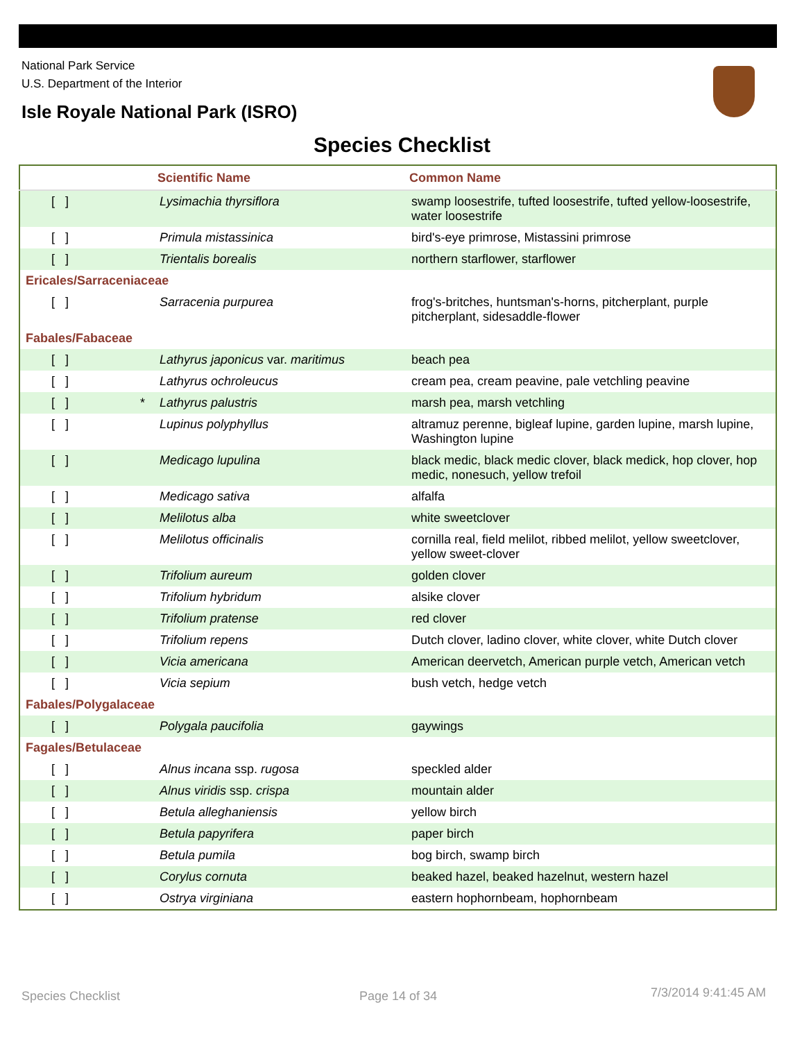National Park Service
U.S. Department of the Interior
Isle Royale National Park (ISRO)
Species Checklist
| | | Scientific Name | Common Name |
| --- | --- | --- | --- |
| [ ] | | Lysimachia thyrsiflora | swamp loosestrife, tufted loosestrife, tufted yellow-loosestrife, water loosestrife |
| [ ] | | Primula mistassinica | bird's-eye primrose, Mistassini primrose |
| [ ] | | Trientalis borealis | northern starflower, starflower |
| Ericales/Sarraceniaceae | | | |
| [ ] | | Sarracenia purpurea | frog's-britches, huntsman's-horns, pitcherplant, purple pitcherplant, sidesaddle-flower |
| Fabales/Fabaceae | | | |
| [ ] | | Lathyrus japonicus var. maritimus | beach pea |
| [ ] | | Lathyrus ochroleucus | cream pea, cream peavine, pale vetchling peavine |
| [ ] | * | Lathyrus palustris | marsh pea, marsh vetchling |
| [ ] | | Lupinus polyphyllus | altramuz perenne, bigleaf lupine, garden lupine, marsh lupine, Washington lupine |
| [ ] | | Medicago lupulina | black medic, black medic clover, black medick, hop clover, hop medic, nonesuch, yellow trefoil |
| [ ] | | Medicago sativa | alfalfa |
| [ ] | | Melilotus alba | white sweetclover |
| [ ] | | Melilotus officinalis | cornilla real, field melilot, ribbed melilot, yellow sweetclover, yellow sweet-clover |
| [ ] | | Trifolium aureum | golden clover |
| [ ] | | Trifolium hybridum | alsike clover |
| [ ] | | Trifolium pratense | red clover |
| [ ] | | Trifolium repens | Dutch clover, ladino clover, white clover, white Dutch clover |
| [ ] | | Vicia americana | American deervetch, American purple vetch, American vetch |
| [ ] | | Vicia sepium | bush vetch, hedge vetch |
| Fabales/Polygalaceae | | | |
| [ ] | | Polygala paucifolia | gaywings |
| Fagales/Betulaceae | | | |
| [ ] | | Alnus incana ssp. rugosa | speckled alder |
| [ ] | | Alnus viridis ssp. crispa | mountain alder |
| [ ] | | Betula alleghaniensis | yellow birch |
| [ ] | | Betula papyrifera | paper birch |
| [ ] | | Betula pumila | bog birch, swamp birch |
| [ ] | | Corylus cornuta | beaked hazel, beaked hazelnut, western hazel |
| [ ] | | Ostrya virginiana | eastern hophornbeam, hophornbeam |
Species Checklist Page 14 of 34 7/3/2014 9:41:45 AM